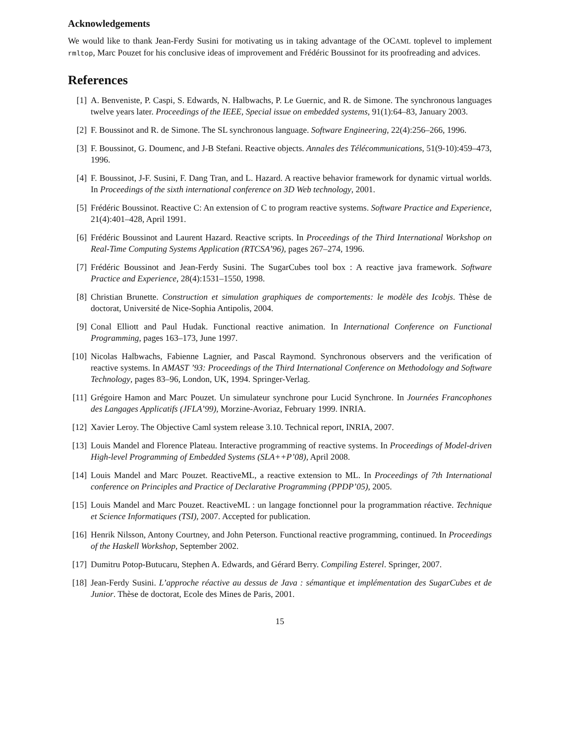Acknowledgements
We would like to thank Jean-Ferdy Susini for motivating us in taking advantage of the OCAML toplevel to implement rmltop, Marc Pouzet for his conclusive ideas of improvement and Frédéric Boussinot for its proofreading and advices.
References
[1] A. Benveniste, P. Caspi, S. Edwards, N. Halbwachs, P. Le Guernic, and R. de Simone. The synchronous languages twelve years later. Proceedings of the IEEE, Special issue on embedded systems, 91(1):64–83, January 2003.
[2] F. Boussinot and R. de Simone. The SL synchronous language. Software Engineering, 22(4):256–266, 1996.
[3] F. Boussinot, G. Doumenc, and J-B Stefani. Reactive objects. Annales des Télécommunications, 51(9-10):459–473, 1996.
[4] F. Boussinot, J-F. Susini, F. Dang Tran, and L. Hazard. A reactive behavior framework for dynamic virtual worlds. In Proceedings of the sixth international conference on 3D Web technology, 2001.
[5] Frédéric Boussinot. Reactive C: An extension of C to program reactive systems. Software Practice and Experience, 21(4):401–428, April 1991.
[6] Frédéric Boussinot and Laurent Hazard. Reactive scripts. In Proceedings of the Third International Workshop on Real-Time Computing Systems Application (RTCSA’96), pages 267–274, 1996.
[7] Frédéric Boussinot and Jean-Ferdy Susini. The SugarCubes tool box : A reactive java framework. Software Practice and Experience, 28(4):1531–1550, 1998.
[8] Christian Brunette. Construction et simulation graphiques de comportements: le modèle des Icobjs. Thèse de doctorat, Université de Nice-Sophia Antipolis, 2004.
[9] Conal Elliott and Paul Hudak. Functional reactive animation. In International Conference on Functional Programming, pages 163–173, June 1997.
[10] Nicolas Halbwachs, Fabienne Lagnier, and Pascal Raymond. Synchronous observers and the verification of reactive systems. In AMAST ’93: Proceedings of the Third International Conference on Methodology and Software Technology, pages 83–96, London, UK, 1994. Springer-Verlag.
[11] Grégoire Hamon and Marc Pouzet. Un simulateur synchrone pour Lucid Synchrone. In Journées Francophones des Langages Applicatifs (JFLA’99), Morzine-Avoriaz, February 1999. INRIA.
[12] Xavier Leroy. The Objective Caml system release 3.10. Technical report, INRIA, 2007.
[13] Louis Mandel and Florence Plateau. Interactive programming of reactive systems. In Proceedings of Model-driven High-level Programming of Embedded Systems (SLA++P’08), April 2008.
[14] Louis Mandel and Marc Pouzet. ReactiveML, a reactive extension to ML. In Proceedings of 7th International conference on Principles and Practice of Declarative Programming (PPDP’05), 2005.
[15] Louis Mandel and Marc Pouzet. ReactiveML : un langage fonctionnel pour la programmation réactive. Technique et Science Informatiques (TSI), 2007. Accepted for publication.
[16] Henrik Nilsson, Antony Courtney, and John Peterson. Functional reactive programming, continued. In Proceedings of the Haskell Workshop, September 2002.
[17] Dumitru Potop-Butucaru, Stephen A. Edwards, and Gérard Berry. Compiling Esterel. Springer, 2007.
[18] Jean-Ferdy Susini. L’approche réactive au dessus de Java : sémantique et implémentation des SugarCubes et de Junior. Thèse de doctorat, Ecole des Mines de Paris, 2001.
15